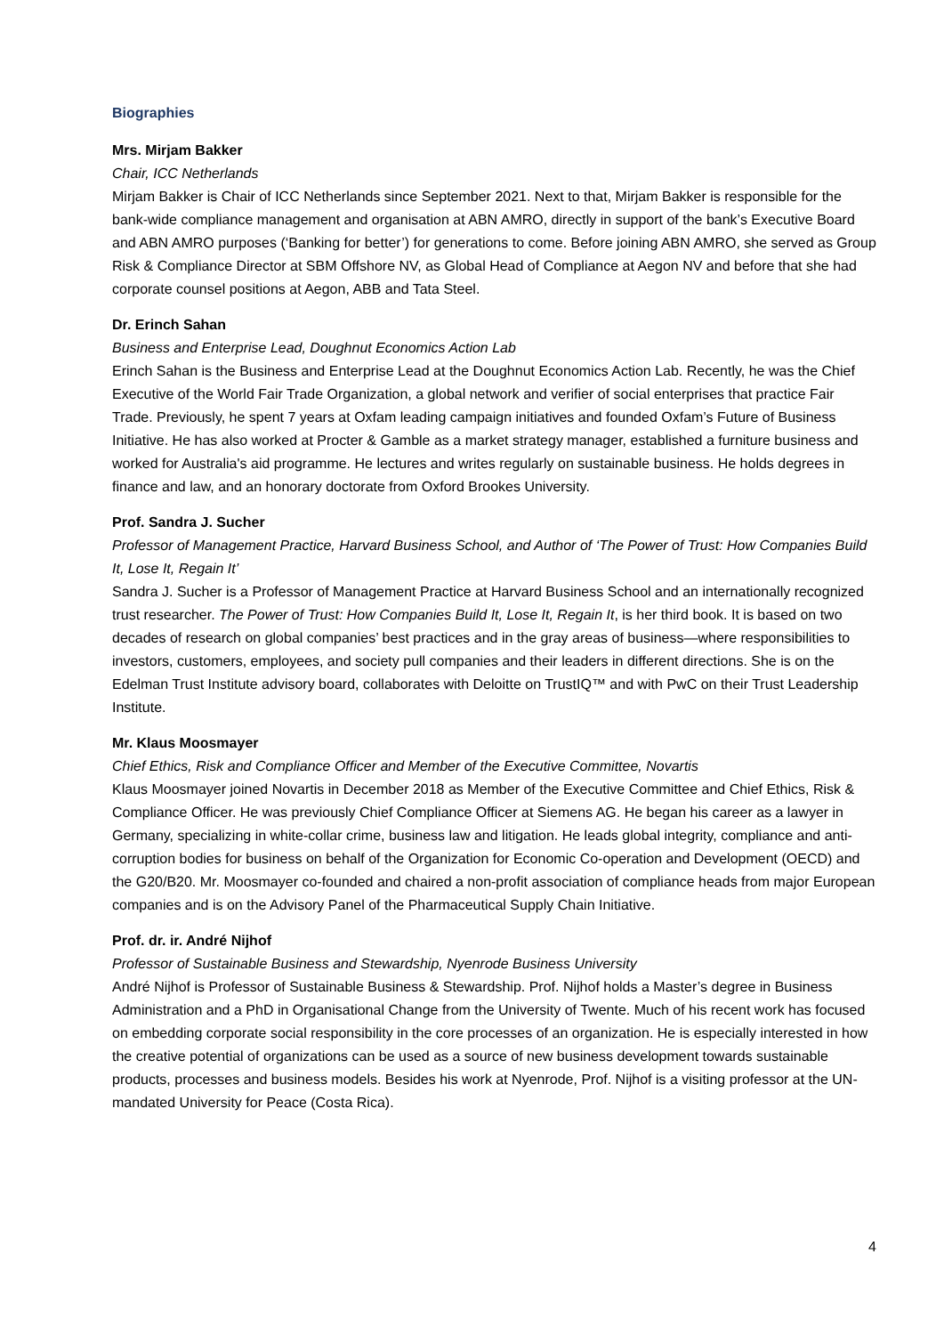Biographies
Mrs. Mirjam Bakker
Chair, ICC Netherlands
Mirjam Bakker is Chair of ICC Netherlands since September 2021. Next to that, Mirjam Bakker is responsible for the bank-wide compliance management and organisation at ABN AMRO, directly in support of the bank’s Executive Board and ABN AMRO purposes (‘Banking for better’) for generations to come. Before joining ABN AMRO, she served as Group Risk & Compliance Director at SBM Offshore NV, as Global Head of Compliance at Aegon NV and before that she had corporate counsel positions at Aegon, ABB and Tata Steel.
Dr. Erinch Sahan
Business and Enterprise Lead, Doughnut Economics Action Lab
Erinch Sahan is the Business and Enterprise Lead at the Doughnut Economics Action Lab. Recently, he was the Chief Executive of the World Fair Trade Organization, a global network and verifier of social enterprises that practice Fair Trade. Previously, he spent 7 years at Oxfam leading campaign initiatives and founded Oxfam’s Future of Business Initiative. He has also worked at Procter & Gamble as a market strategy manager, established a furniture business and worked for Australia's aid programme. He lectures and writes regularly on sustainable business. He holds degrees in finance and law, and an honorary doctorate from Oxford Brookes University.
Prof. Sandra J. Sucher
Professor of Management Practice, Harvard Business School, and Author of ‘The Power of Trust: How Companies Build It, Lose It, Regain It’
Sandra J. Sucher is a Professor of Management Practice at Harvard Business School and an internationally recognized trust researcher. The Power of Trust: How Companies Build It, Lose It, Regain It, is her third book. It is based on two decades of research on global companies’ best practices and in the gray areas of business—where responsibilities to investors, customers, employees, and society pull companies and their leaders in different directions. She is on the Edelman Trust Institute advisory board, collaborates with Deloitte on TrustIQ™ and with PwC on their Trust Leadership Institute.
Mr. Klaus Moosmayer
Chief Ethics, Risk and Compliance Officer and Member of the Executive Committee, Novartis
Klaus Moosmayer joined Novartis in December 2018 as Member of the Executive Committee and Chief Ethics, Risk & Compliance Officer. He was previously Chief Compliance Officer at Siemens AG. He began his career as a lawyer in Germany, specializing in white-collar crime, business law and litigation. He leads global integrity, compliance and anti-corruption bodies for business on behalf of the Organization for Economic Co-operation and Development (OECD) and the G20/B20. Mr. Moosmayer co-founded and chaired a non-profit association of compliance heads from major European companies and is on the Advisory Panel of the Pharmaceutical Supply Chain Initiative.
Prof. dr. ir. André Nijhof
Professor of Sustainable Business and Stewardship, Nyenrode Business University
André Nijhof is Professor of Sustainable Business & Stewardship. Prof. Nijhof holds a Master’s degree in Business Administration and a PhD in Organisational Change from the University of Twente. Much of his recent work has focused on embedding corporate social responsibility in the core processes of an organization. He is especially interested in how the creative potential of organizations can be used as a source of new business development towards sustainable products, processes and business models. Besides his work at Nyenrode, Prof. Nijhof is a visiting professor at the UN-mandated University for Peace (Costa Rica).
4